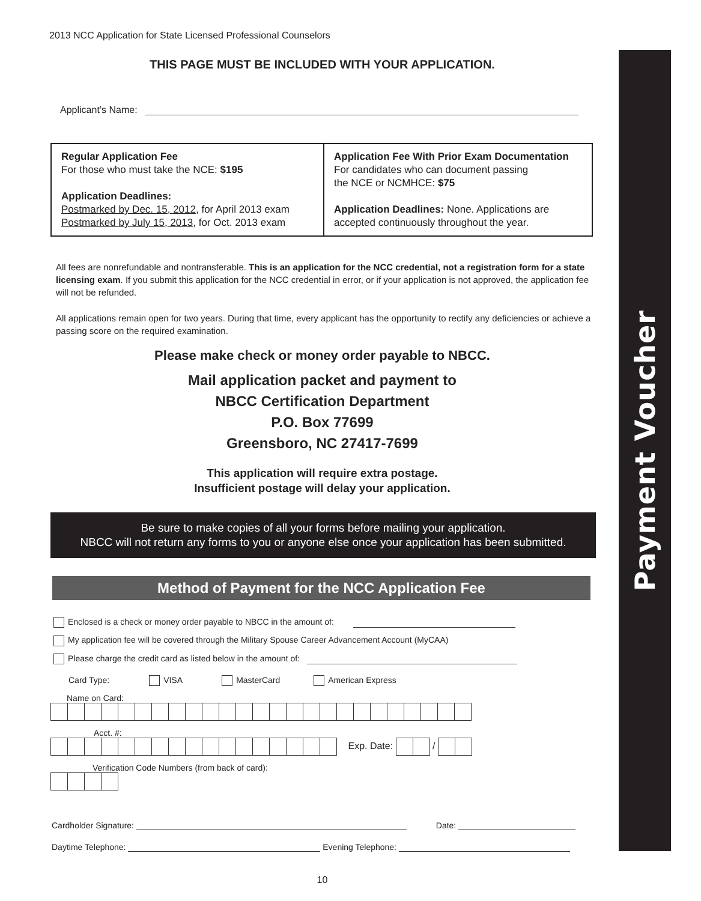2013 NCC Application for State Licensed Professional Counselors
THIS PAGE MUST BE INCLUDED WITH YOUR APPLICATION.
Applicant’s Name:
| Regular Application Fee For those who must take the NCE: $195 Application Deadlines: Postmarked by Dec. 15, 2012 , for April 2013 exam Postmarked by July 15, 2013 , for Oct. 2013 exam | Application Fee With Prior Exam Documentation For candidates who can document passing the NCE or NCMHCE: $75 Application Deadlines: None. Applications are accepted continuously throughout the year. |
All fees are nonrefundable and nontransferable. This is an application for the NCC credential, not a registration form for a state licensing exam. If you submit this application for the NCC credential in error, or if your application is not approved, the application fee will not be refunded.
All applications remain open for two years. During that time, every applicant has the opportunity to rectify any deficiencies or achieve a passing score on the required examination.
Please make check or money order payable to NBCC.
Mail application packet and payment to
NBCC Certification Department
P.O. Box 77699
Greensboro, NC 27417-7699
This application will require extra postage.
Insufficient postage will delay your application.
Be sure to make copies of all your forms before mailing your application.
NBCC will not return any forms to you or anyone else once your application has been submitted.
Method of Payment for the NCC Application Fee
Enclosed is a check or money order payable to NBCC in the amount of:
My application fee will be covered through the Military Spouse Career Advancement Account (MyCAA)
Please charge the credit card as listed below in the amount of:
Card Type: VISA MasterCard American Express
Name on Card:
Acct. #:
Exp. Date: /
Verification Code Numbers (from back of card):
Cardholder Signature: Date:
Daytime Telephone: Evening Telephone:
10
Payment Voucher